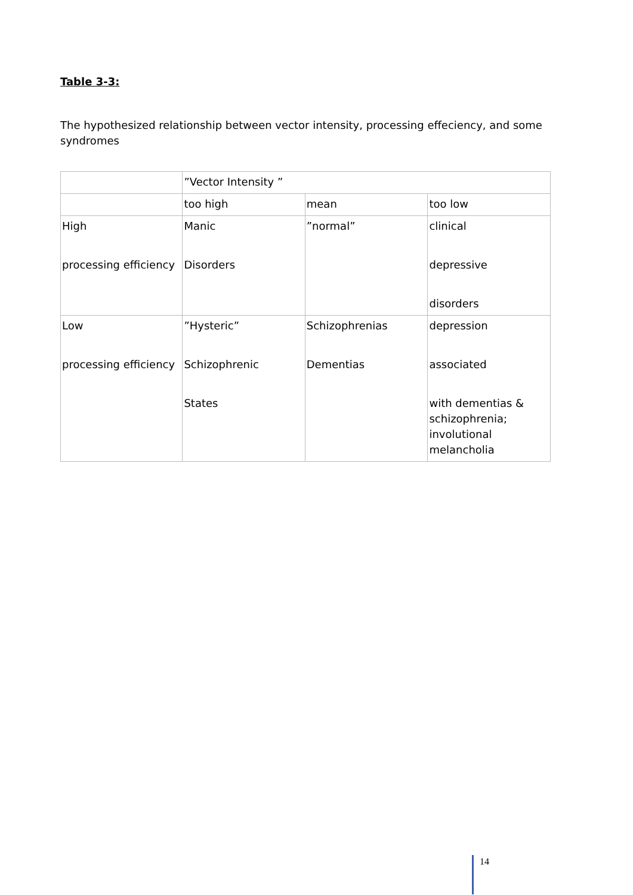Table 3-3:
The hypothesized relationship between vector intensity, processing effeciency, and some syndromes
| | ”Vector Intensity ” | | |
| | too high | mean | too low |
| High processing efficiency | Manic Disorders | ”normal” | clinical depressive disorders |
| Low processing efficiency | ”Hysteric” Schizophrenic States | Schizophrenias Dementias | depression associated with dementias & schizophrenia; involutional melancholia |
14